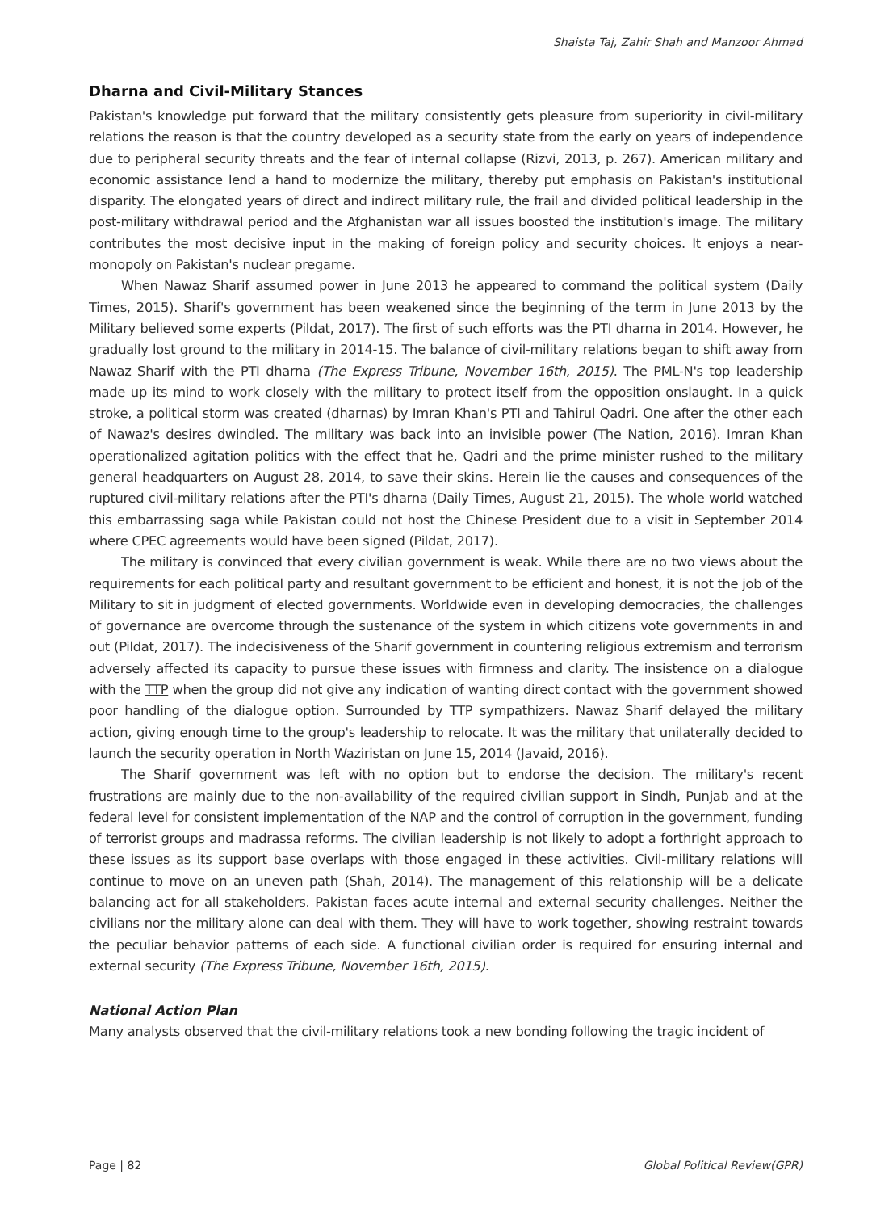Shaista Taj, Zahir Shah and Manzoor Ahmad
Dharna and Civil-Military Stances
Pakistan's knowledge put forward that the military consistently gets pleasure from superiority in civil-military relations the reason is that the country developed as a security state from the early on years of independence due to peripheral security threats and the fear of internal collapse (Rizvi, 2013, p. 267). American military and economic assistance lend a hand to modernize the military, thereby put emphasis on Pakistan's institutional disparity. The elongated years of direct and indirect military rule, the frail and divided political leadership in the post-military withdrawal period and the Afghanistan war all issues boosted the institution's image. The military contributes the most decisive input in the making of foreign policy and security choices. It enjoys a near-monopoly on Pakistan's nuclear pregame.
When Nawaz Sharif assumed power in June 2013 he appeared to command the political system (Daily Times, 2015). Sharif's government has been weakened since the beginning of the term in June 2013 by the Military believed some experts (Pildat, 2017). The first of such efforts was the PTI dharna in 2014. However, he gradually lost ground to the military in 2014-15. The balance of civil-military relations began to shift away from Nawaz Sharif with the PTI dharna (The Express Tribune, November 16th, 2015). The PML-N's top leadership made up its mind to work closely with the military to protect itself from the opposition onslaught. In a quick stroke, a political storm was created (dharnas) by Imran Khan's PTI and Tahirul Qadri. One after the other each of Nawaz's desires dwindled. The military was back into an invisible power (The Nation, 2016). Imran Khan operationalized agitation politics with the effect that he, Qadri and the prime minister rushed to the military general headquarters on August 28, 2014, to save their skins. Herein lie the causes and consequences of the ruptured civil-military relations after the PTI's dharna (Daily Times, August 21, 2015). The whole world watched this embarrassing saga while Pakistan could not host the Chinese President due to a visit in September 2014 where CPEC agreements would have been signed (Pildat, 2017).
The military is convinced that every civilian government is weak. While there are no two views about the requirements for each political party and resultant government to be efficient and honest, it is not the job of the Military to sit in judgment of elected governments. Worldwide even in developing democracies, the challenges of governance are overcome through the sustenance of the system in which citizens vote governments in and out (Pildat, 2017). The indecisiveness of the Sharif government in countering religious extremism and terrorism adversely affected its capacity to pursue these issues with firmness and clarity. The insistence on a dialogue with the TTP when the group did not give any indication of wanting direct contact with the government showed poor handling of the dialogue option. Surrounded by TTP sympathizers. Nawaz Sharif delayed the military action, giving enough time to the group's leadership to relocate. It was the military that unilaterally decided to launch the security operation in North Waziristan on June 15, 2014 (Javaid, 2016).
The Sharif government was left with no option but to endorse the decision. The military's recent frustrations are mainly due to the non-availability of the required civilian support in Sindh, Punjab and at the federal level for consistent implementation of the NAP and the control of corruption in the government, funding of terrorist groups and madrassa reforms. The civilian leadership is not likely to adopt a forthright approach to these issues as its support base overlaps with those engaged in these activities. Civil-military relations will continue to move on an uneven path (Shah, 2014). The management of this relationship will be a delicate balancing act for all stakeholders. Pakistan faces acute internal and external security challenges. Neither the civilians nor the military alone can deal with them. They will have to work together, showing restraint towards the peculiar behavior patterns of each side. A functional civilian order is required for ensuring internal and external security (The Express Tribune, November 16th, 2015).
National Action Plan
Many analysts observed that the civil-military relations took a new bonding following the tragic incident of
Page | 82 Global Political Review(GPR)